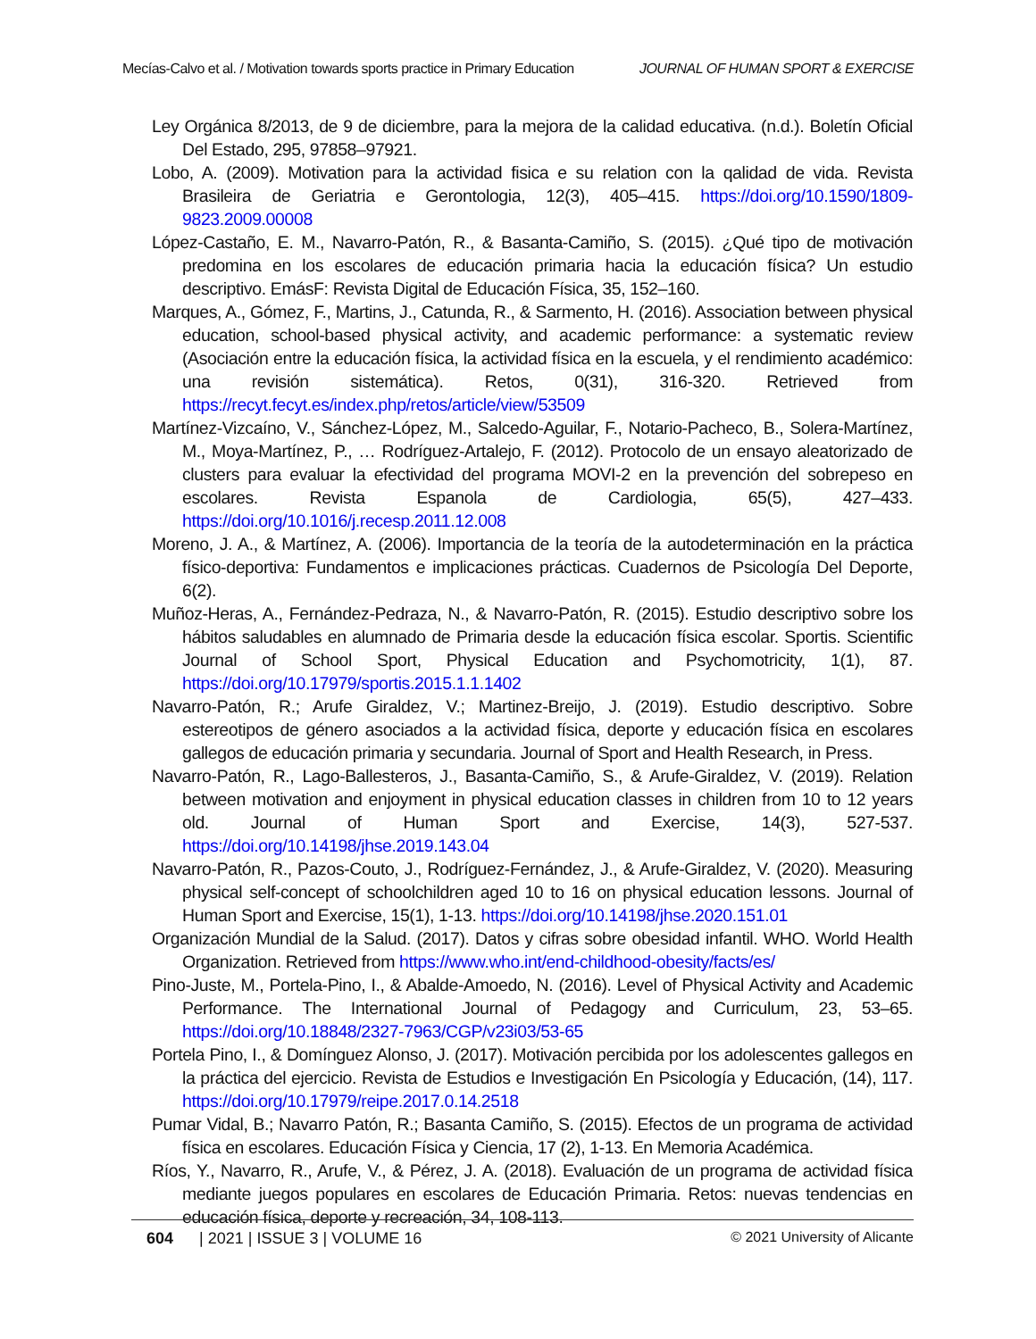Mecías-Calvo et al. / Motivation towards sports practice in Primary Education JOURNAL OF HUMAN SPORT & EXERCISE
Ley Orgánica 8/2013, de 9 de diciembre, para la mejora de la calidad educativa. (n.d.). Boletín Oficial Del Estado, 295, 97858–97921.
Lobo, A. (2009). Motivation para la actividad fisica e su relation con la qalidad de vida. Revista Brasileira de Geriatria e Gerontologia, 12(3), 405–415. https://doi.org/10.1590/1809-9823.2009.00008
López-Castaño, E. M., Navarro-Patón, R., & Basanta-Camiño, S. (2015). ¿Qué tipo de motivación predomina en los escolares de educación primaria hacia la educación física? Un estudio descriptivo. EmásF: Revista Digital de Educación Física, 35, 152–160.
Marques, A., Gómez, F., Martins, J., Catunda, R., & Sarmento, H. (2016). Association between physical education, school-based physical activity, and academic performance: a systematic review (Asociación entre la educación física, la actividad física en la escuela, y el rendimiento académico: una revisión sistemática). Retos, 0(31), 316-320. Retrieved from https://recyt.fecyt.es/index.php/retos/article/view/53509
Martínez-Vizcaíno, V., Sánchez-López, M., Salcedo-Aguilar, F., Notario-Pacheco, B., Solera-Martínez, M., Moya-Martínez, P., … Rodríguez-Artalejo, F. (2012). Protocolo de un ensayo aleatorizado de clusters para evaluar la efectividad del programa MOVI-2 en la prevención del sobrepeso en escolares. Revista Espanola de Cardiologia, 65(5), 427–433. https://doi.org/10.1016/j.recesp.2011.12.008
Moreno, J. A., & Martínez, A. (2006). Importancia de la teoría de la autodeterminación en la práctica físico-deportiva: Fundamentos e implicaciones prácticas. Cuadernos de Psicología Del Deporte, 6(2).
Muñoz-Heras, A., Fernández-Pedraza, N., & Navarro-Patón, R. (2015). Estudio descriptivo sobre los hábitos saludables en alumnado de Primaria desde la educación física escolar. Sportis. Scientific Journal of School Sport, Physical Education and Psychomotricity, 1(1), 87. https://doi.org/10.17979/sportis.2015.1.1.1402
Navarro-Patón, R.; Arufe Giraldez, V.; Martinez-Breijo, J. (2019). Estudio descriptivo. Sobre estereotipos de género asociados a la actividad física, deporte y educación física en escolares gallegos de educación primaria y secundaria. Journal of Sport and Health Research, in Press.
Navarro-Patón, R., Lago-Ballesteros, J., Basanta-Camiño, S., & Arufe-Giraldez, V. (2019). Relation between motivation and enjoyment in physical education classes in children from 10 to 12 years old. Journal of Human Sport and Exercise, 14(3), 527-537. https://doi.org/10.14198/jhse.2019.143.04
Navarro-Patón, R., Pazos-Couto, J., Rodríguez-Fernández, J., & Arufe-Giraldez, V. (2020). Measuring physical self-concept of schoolchildren aged 10 to 16 on physical education lessons. Journal of Human Sport and Exercise, 15(1), 1-13. https://doi.org/10.14198/jhse.2020.151.01
Organización Mundial de la Salud. (2017). Datos y cifras sobre obesidad infantil. WHO. World Health Organization. Retrieved from https://www.who.int/end-childhood-obesity/facts/es/
Pino-Juste, M., Portela-Pino, I., & Abalde-Amoedo, N. (2016). Level of Physical Activity and Academic Performance. The International Journal of Pedagogy and Curriculum, 23, 53–65. https://doi.org/10.18848/2327-7963/CGP/v23i03/53-65
Portela Pino, I., & Domínguez Alonso, J. (2017). Motivación percibida por los adolescentes gallegos en la práctica del ejercicio. Revista de Estudios e Investigación En Psicología y Educación, (14), 117. https://doi.org/10.17979/reipe.2017.0.14.2518
Pumar Vidal, B.; Navarro Patón, R.; Basanta Camiño, S. (2015). Efectos de un programa de actividad física en escolares. Educación Física y Ciencia, 17 (2), 1-13. En Memoria Académica.
Ríos, Y., Navarro, R., Arufe, V., & Pérez, J. A. (2018). Evaluación de un programa de actividad física mediante juegos populares en escolares de Educación Primaria. Retos: nuevas tendencias en educación física, deporte y recreación, 34, 108-113.
604 | 2021 | ISSUE 3 | VOLUME 16 © 2021 University of Alicante